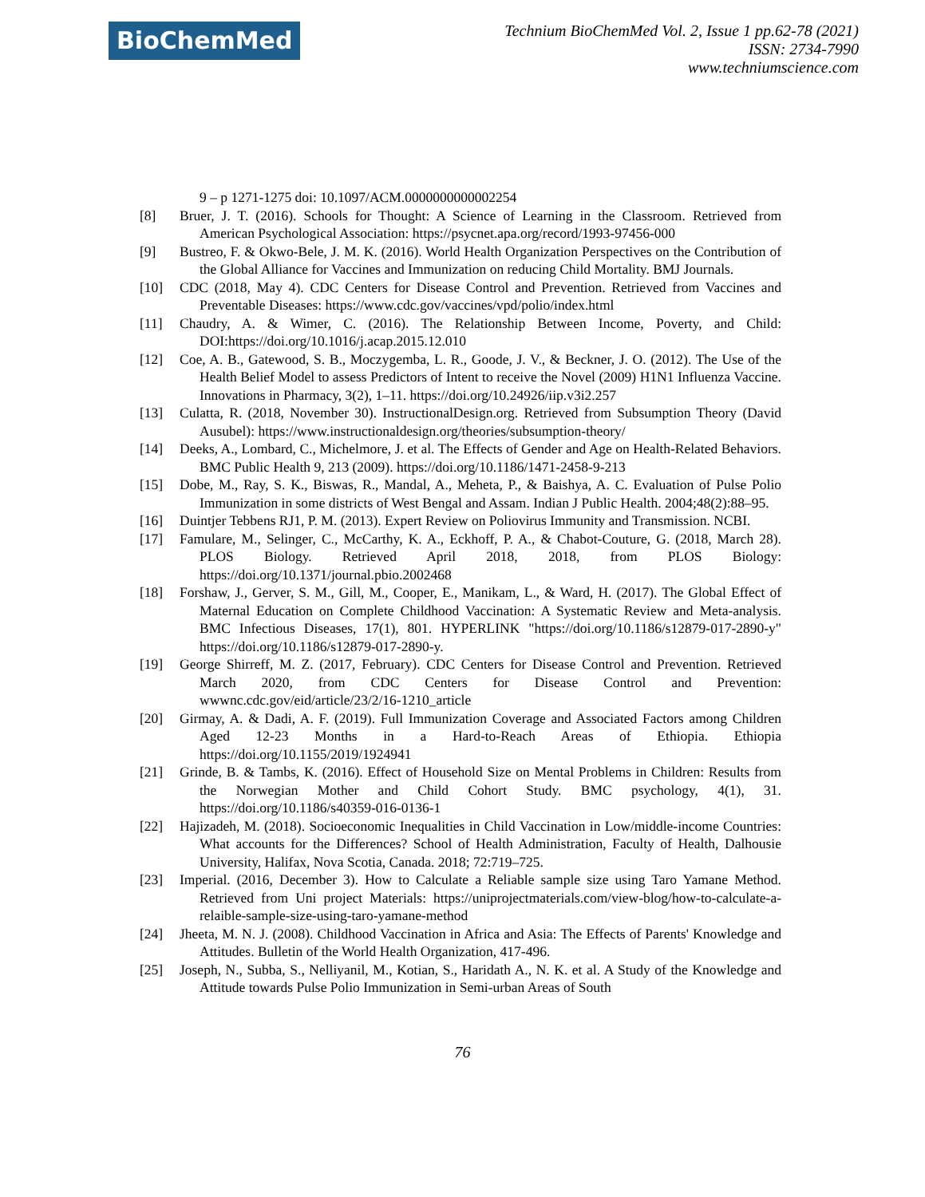BioChemMed
Technium BioChemMed Vol. 2, Issue 1 pp.62-78 (2021)
ISSN: 2734-7990
www.techniumscience.com
9 – p 1271-1275 doi: 10.1097/ACM.0000000000002254
[8] Bruer, J. T. (2016). Schools for Thought: A Science of Learning in the Classroom. Retrieved from American Psychological Association: https://psycnet.apa.org/record/1993-97456-000
[9] Bustreo, F. & Okwo-Bele, J. M. K. (2016). World Health Organization Perspectives on the Contribution of the Global Alliance for Vaccines and Immunization on reducing Child Mortality. BMJ Journals.
[10] CDC (2018, May 4). CDC Centers for Disease Control and Prevention. Retrieved from Vaccines and Preventable Diseases: https://www.cdc.gov/vaccines/vpd/polio/index.html
[11] Chaudry, A. & Wimer, C. (2016). The Relationship Between Income, Poverty, and Child: DOI:https://doi.org/10.1016/j.acap.2015.12.010
[12] Coe, A. B., Gatewood, S. B., Moczygemba, L. R., Goode, J. V., & Beckner, J. O. (2012). The Use of the Health Belief Model to assess Predictors of Intent to receive the Novel (2009) H1N1 Influenza Vaccine. Innovations in Pharmacy, 3(2), 1–11. https://doi.org/10.24926/iip.v3i2.257
[13] Culatta, R. (2018, November 30). InstructionalDesign.org. Retrieved from Subsumption Theory (David Ausubel): https://www.instructionaldesign.org/theories/subsumption-theory/
[14] Deeks, A., Lombard, C., Michelmore, J. et al. The Effects of Gender and Age on Health-Related Behaviors. BMC Public Health 9, 213 (2009). https://doi.org/10.1186/1471-2458-9-213
[15] Dobe, M., Ray, S. K., Biswas, R., Mandal, A., Meheta, P., & Baishya, A. C. Evaluation of Pulse Polio Immunization in some districts of West Bengal and Assam. Indian J Public Health. 2004;48(2):88–95.
[16] Duintjer Tebbens RJ1, P. M. (2013). Expert Review on Poliovirus Immunity and Transmission. NCBI.
[17] Famulare, M., Selinger, C., McCarthy, K. A., Eckhoff, P. A., & Chabot-Couture, G. (2018, March 28). PLOS Biology. Retrieved April 2018, 2018, from PLOS Biology: https://doi.org/10.1371/journal.pbio.2002468
[18] Forshaw, J., Gerver, S. M., Gill, M., Cooper, E., Manikam, L., & Ward, H. (2017). The Global Effect of Maternal Education on Complete Childhood Vaccination: A Systematic Review and Meta-analysis. BMC Infectious Diseases, 17(1), 801. HYPERLINK "https://doi.org/10.1186/s12879-017-2890-y" https://doi.org/10.1186/s12879-017-2890-y.
[19] George Shirreff, M. Z. (2017, February). CDC Centers for Disease Control and Prevention. Retrieved March 2020, from CDC Centers for Disease Control and Prevention: wwwnc.cdc.gov/eid/article/23/2/16-1210_article
[20] Girmay, A. & Dadi, A. F. (2019). Full Immunization Coverage and Associated Factors among Children Aged 12-23 Months in a Hard-to-Reach Areas of Ethiopia. Ethiopia https://doi.org/10.1155/2019/1924941
[21] Grinde, B. & Tambs, K. (2016). Effect of Household Size on Mental Problems in Children: Results from the Norwegian Mother and Child Cohort Study. BMC psychology, 4(1), 31. https://doi.org/10.1186/s40359-016-0136-1
[22] Hajizadeh, M. (2018). Socioeconomic Inequalities in Child Vaccination in Low/middle-income Countries: What accounts for the Differences? School of Health Administration, Faculty of Health, Dalhousie University, Halifax, Nova Scotia, Canada. 2018; 72:719–725.
[23] Imperial. (2016, December 3). How to Calculate a Reliable sample size using Taro Yamane Method. Retrieved from Uni project Materials: https://uniprojectmaterials.com/view-blog/how-to-calculate-a-relaible-sample-size-using-taro-yamane-method
[24] Jheeta, M. N. J. (2008). Childhood Vaccination in Africa and Asia: The Effects of Parents' Knowledge and Attitudes. Bulletin of the World Health Organization, 417-496.
[25] Joseph, N., Subba, S., Nelliyanil, M., Kotian, S., Haridath A., N. K. et al. A Study of the Knowledge and Attitude towards Pulse Polio Immunization in Semi-urban Areas of South
76